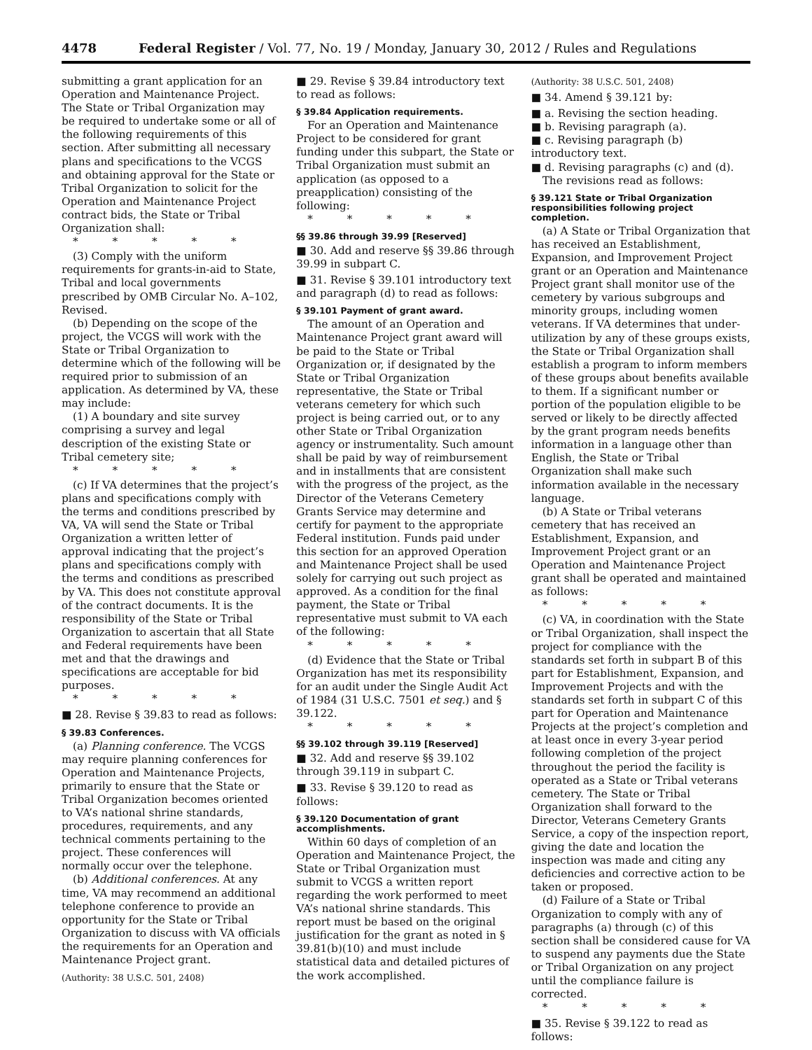4478 Federal Register / Vol. 77, No. 19 / Monday, January 30, 2012 / Rules and Regulations
submitting a grant application for an Operation and Maintenance Project. The State or Tribal Organization may be required to undertake some or all of the following requirements of this section. After submitting all necessary plans and specifications to the VCGS and obtaining approval for the State or Tribal Organization to solicit for the Operation and Maintenance Project contract bids, the State or Tribal Organization shall:
* * * * *
(3) Comply with the uniform requirements for grants-in-aid to State, Tribal and local governments prescribed by OMB Circular No. A–102, Revised.
(b) Depending on the scope of the project, the VCGS will work with the State or Tribal Organization to determine which of the following will be required prior to submission of an application. As determined by VA, these may include:
(1) A boundary and site survey comprising a survey and legal description of the existing State or Tribal cemetery site;
* * * * *
(c) If VA determines that the project’s plans and specifications comply with the terms and conditions prescribed by VA, VA will send the State or Tribal Organization a written letter of approval indicating that the project’s plans and specifications comply with the terms and conditions as prescribed by VA. This does not constitute approval of the contract documents. It is the responsibility of the State or Tribal Organization to ascertain that all State and Federal requirements have been met and that the drawings and specifications are acceptable for bid purposes.
* * * * *
■ 28. Revise § 39.83 to read as follows:
§ 39.83 Conferences.
(a) Planning conference. The VCGS may require planning conferences for Operation and Maintenance Projects, primarily to ensure that the State or Tribal Organization becomes oriented to VA’s national shrine standards, procedures, requirements, and any technical comments pertaining to the project. These conferences will normally occur over the telephone.
(b) Additional conferences. At any time, VA may recommend an additional telephone conference to provide an opportunity for the State or Tribal Organization to discuss with VA officials the requirements for an Operation and Maintenance Project grant.
(Authority: 38 U.S.C. 501, 2408)
■ 29. Revise § 39.84 introductory text to read as follows:
§ 39.84 Application requirements.
For an Operation and Maintenance Project to be considered for grant funding under this subpart, the State or Tribal Organization must submit an application (as opposed to a preapplication) consisting of the following:
* * * * *
§§ 39.86 through 39.99 [Reserved]
■ 30. Add and reserve §§ 39.86 through 39.99 in subpart C.
■ 31. Revise § 39.101 introductory text and paragraph (d) to read as follows:
§ 39.101 Payment of grant award.
The amount of an Operation and Maintenance Project grant award will be paid to the State or Tribal Organization or, if designated by the State or Tribal Organization representative, the State or Tribal veterans cemetery for which such project is being carried out, or to any other State or Tribal Organization agency or instrumentality. Such amount shall be paid by way of reimbursement and in installments that are consistent with the progress of the project, as the Director of the Veterans Cemetery Grants Service may determine and certify for payment to the appropriate Federal institution. Funds paid under this section for an approved Operation and Maintenance Project shall be used solely for carrying out such project as approved. As a condition for the final payment, the State or Tribal representative must submit to VA each of the following:
* * * * *
(d) Evidence that the State or Tribal Organization has met its responsibility for an audit under the Single Audit Act of 1984 (31 U.S.C. 7501 et seq.) and § 39.122.
* * * * *
§§ 39.102 through 39.119 [Reserved]
■ 32. Add and reserve §§ 39.102 through 39.119 in subpart C.
■ 33. Revise § 39.120 to read as follows:
§ 39.120 Documentation of grant accomplishments.
Within 60 days of completion of an Operation and Maintenance Project, the State or Tribal Organization must submit to VCGS a written report regarding the work performed to meet VA’s national shrine standards. This report must be based on the original justification for the grant as noted in § 39.81(b)(10) and must include statistical data and detailed pictures of the work accomplished.
(Authority: 38 U.S.C. 501, 2408)
■ 34. Amend § 39.121 by:
■ a. Revising the section heading.
■ b. Revising paragraph (a).
■ c. Revising paragraph (b) introductory text.
■ d. Revising paragraphs (c) and (d).
The revisions read as follows:
§ 39.121 State or Tribal Organization responsibilities following project completion.
(a) A State or Tribal Organization that has received an Establishment, Expansion, and Improvement Project grant or an Operation and Maintenance Project grant shall monitor use of the cemetery by various subgroups and minority groups, including women veterans. If VA determines that under-utilization by any of these groups exists, the State or Tribal Organization shall establish a program to inform members of these groups about benefits available to them. If a significant number or portion of the population eligible to be served or likely to be directly affected by the grant program needs benefits information in a language other than English, the State or Tribal Organization shall make such information available in the necessary language.
(b) A State or Tribal veterans cemetery that has received an Establishment, Expansion, and Improvement Project grant or an Operation and Maintenance Project grant shall be operated and maintained as follows:
* * * * *
(c) VA, in coordination with the State or Tribal Organization, shall inspect the project for compliance with the standards set forth in subpart B of this part for Establishment, Expansion, and Improvement Projects and with the standards set forth in subpart C of this part for Operation and Maintenance Projects at the project’s completion and at least once in every 3-year period following completion of the project throughout the period the facility is operated as a State or Tribal veterans cemetery. The State or Tribal Organization shall forward to the Director, Veterans Cemetery Grants Service, a copy of the inspection report, giving the date and location the inspection was made and citing any deficiencies and corrective action to be taken or proposed.
(d) Failure of a State or Tribal Organization to comply with any of paragraphs (a) through (c) of this section shall be considered cause for VA to suspend any payments due the State or Tribal Organization on any project until the compliance failure is corrected.
* * * * *
■ 35. Revise § 39.122 to read as follows: